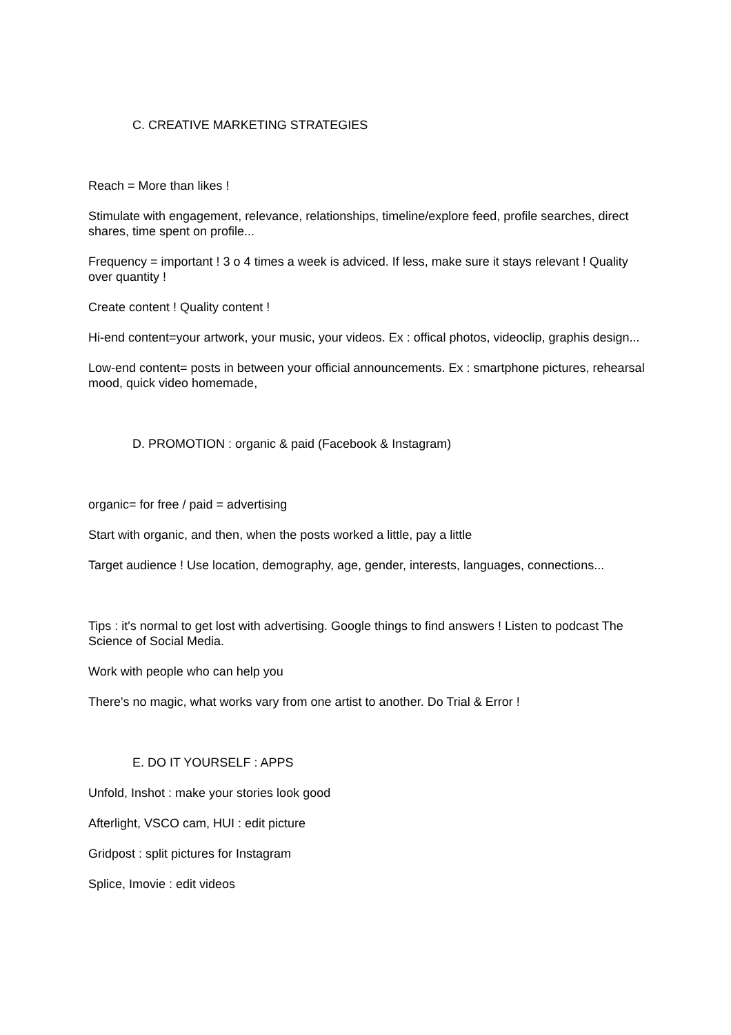C. CREATIVE MARKETING STRATEGIES
Reach = More than likes !
Stimulate with engagement, relevance, relationships, timeline/explore feed, profile searches, direct shares, time spent on profile...
Frequency = important ! 3 o 4 times a week is adviced. If less, make sure it stays relevant ! Quality over quantity !
Create content ! Quality content !
Hi-end content=your artwork, your music, your videos. Ex : offical photos, videoclip, graphis design...
Low-end content= posts in between your official announcements. Ex : smartphone pictures, rehearsal mood, quick video homemade,
D. PROMOTION : organic & paid (Facebook & Instagram)
organic= for free / paid = advertising
Start with organic, and then, when the posts worked a little, pay a little
Target audience ! Use location, demography, age, gender, interests, languages, connections...
Tips : it's normal to get lost with advertising. Google things to find answers ! Listen to podcast The Science of Social Media.
Work with people who can help you
There's no magic, what works vary from one artist to another. Do Trial & Error !
E. DO IT YOURSELF : APPS
Unfold, Inshot : make your stories look good
Afterlight, VSCO cam, HUI : edit picture
Gridpost : split pictures for Instagram
Splice, Imovie : edit videos